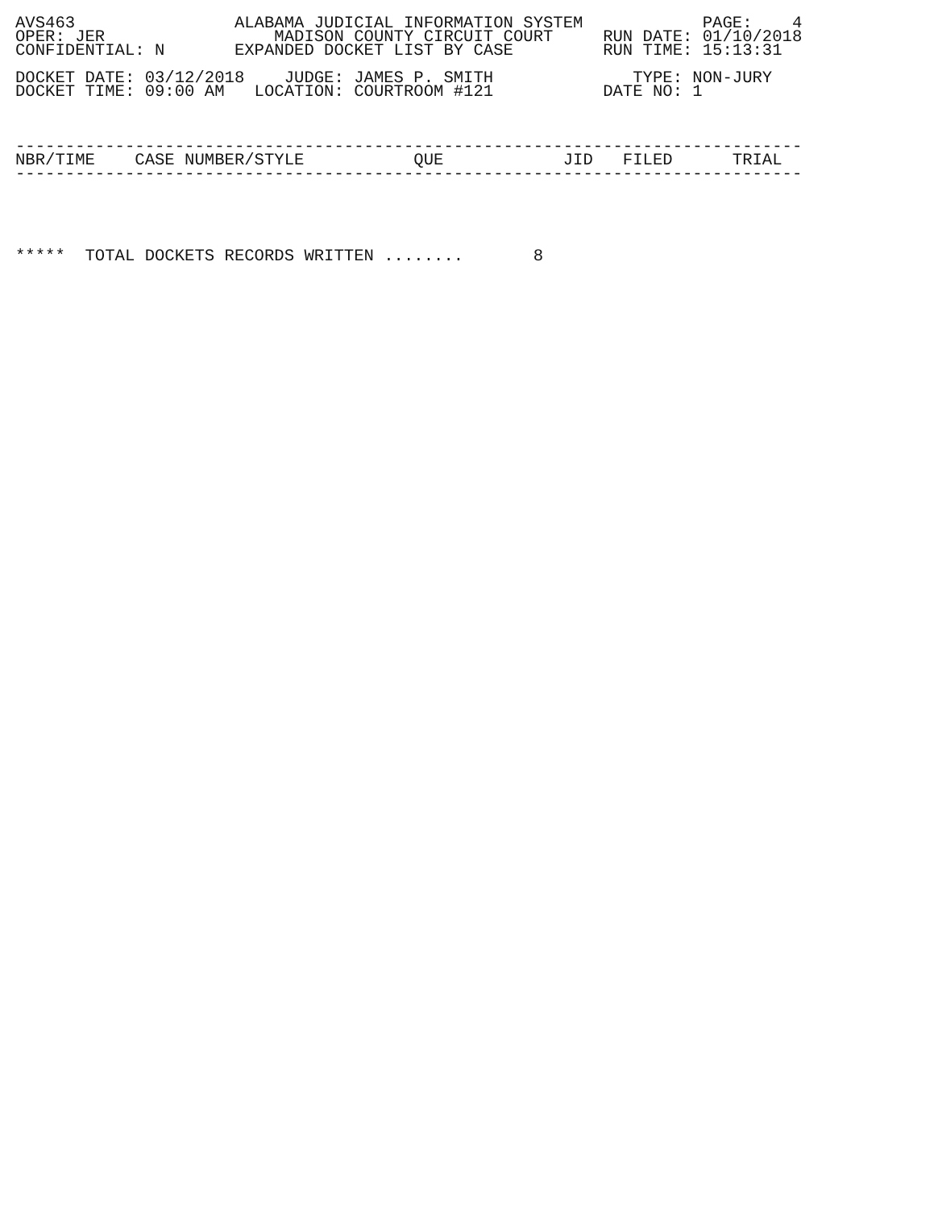AVS463                ALABAMA JUDICIAL INFORMATION SYSTEM            PAGE:    4
OPER: JER                 MADISON COUNTY CIRCUIT COURT     RUN DATE: 01/10/2018
CONFIDENTIAL: N       EXPANDED DOCKET LIST BY CASE         RUN TIME: 15:13:31

DOCKET DATE: 03/12/2018    JUDGE: JAMES P. SMITH              TYPE: NON-JURY
DOCKET TIME: 09:00 AM   LOCATION: COURTROOM #121           DATE NO: 1



-------------------------------------------------------------------------------
NBR/TIME    CASE NUMBER/STYLE           QUE            JID   FILED      TRIAL
-------------------------------------------------------------------------------





*****  TOTAL DOCKETS RECORDS WRITTEN ........       8